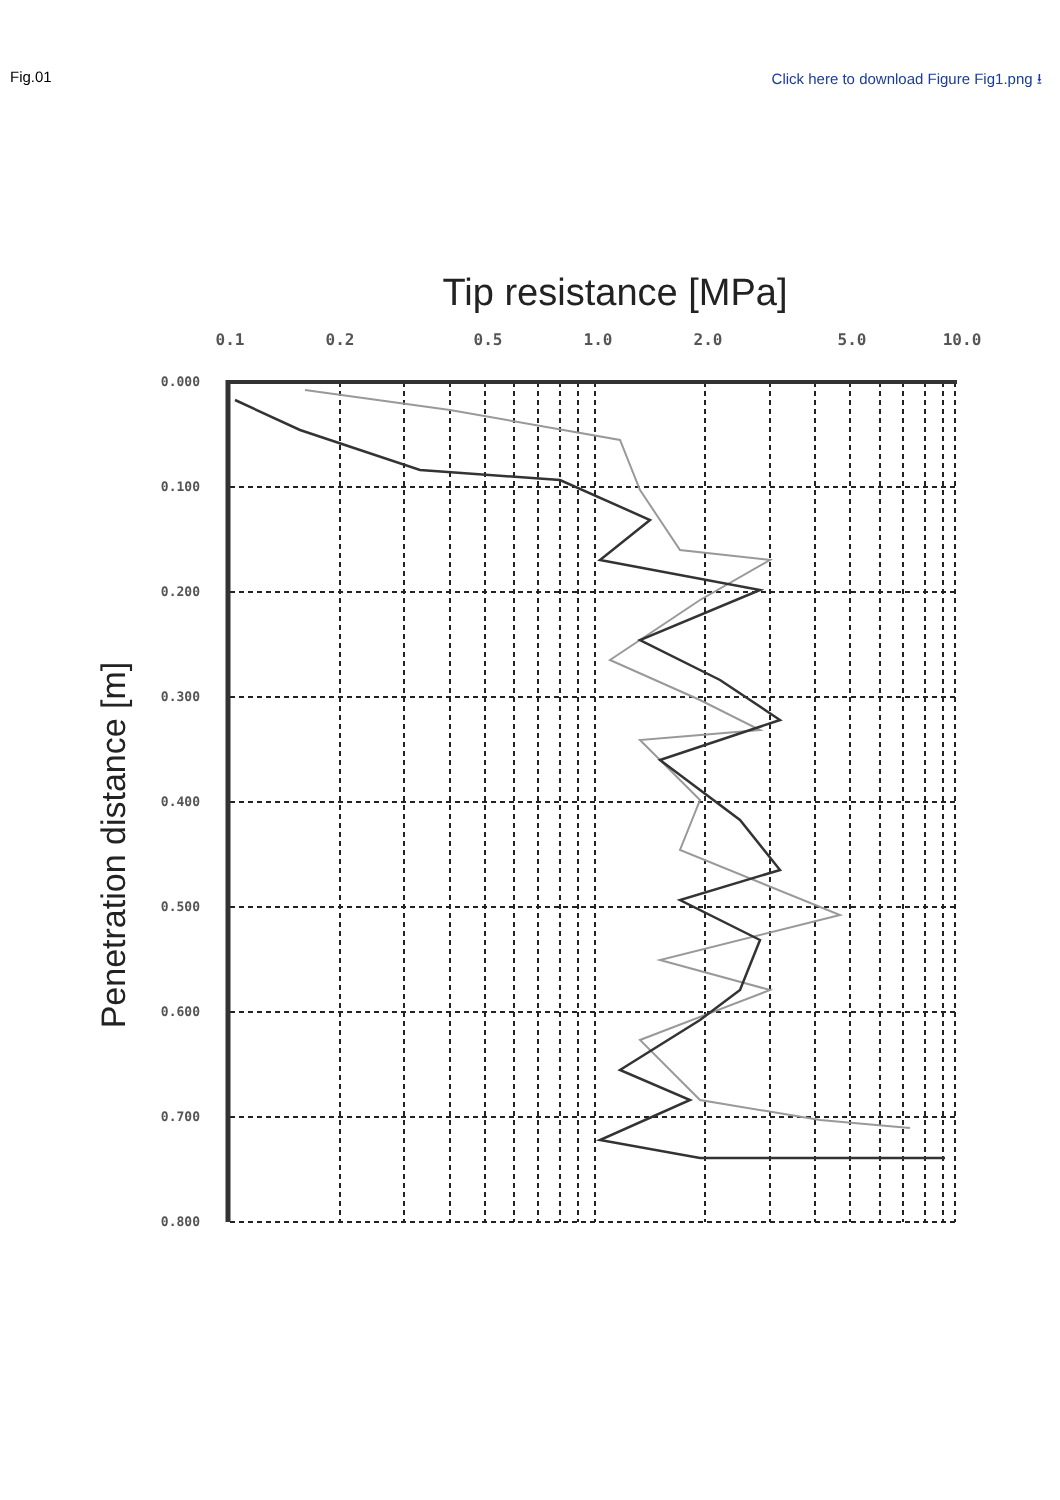Fig.01 Click here to download Figure Fig1.png ⭳
Tip resistance [MPa]
0.1
0.2
0.5
1.0
2.0
5.0
10.0
0.000
0.100
0.200
0.300
0.400
0.500
0.600
0.700
0.800
Penetration distance [m]